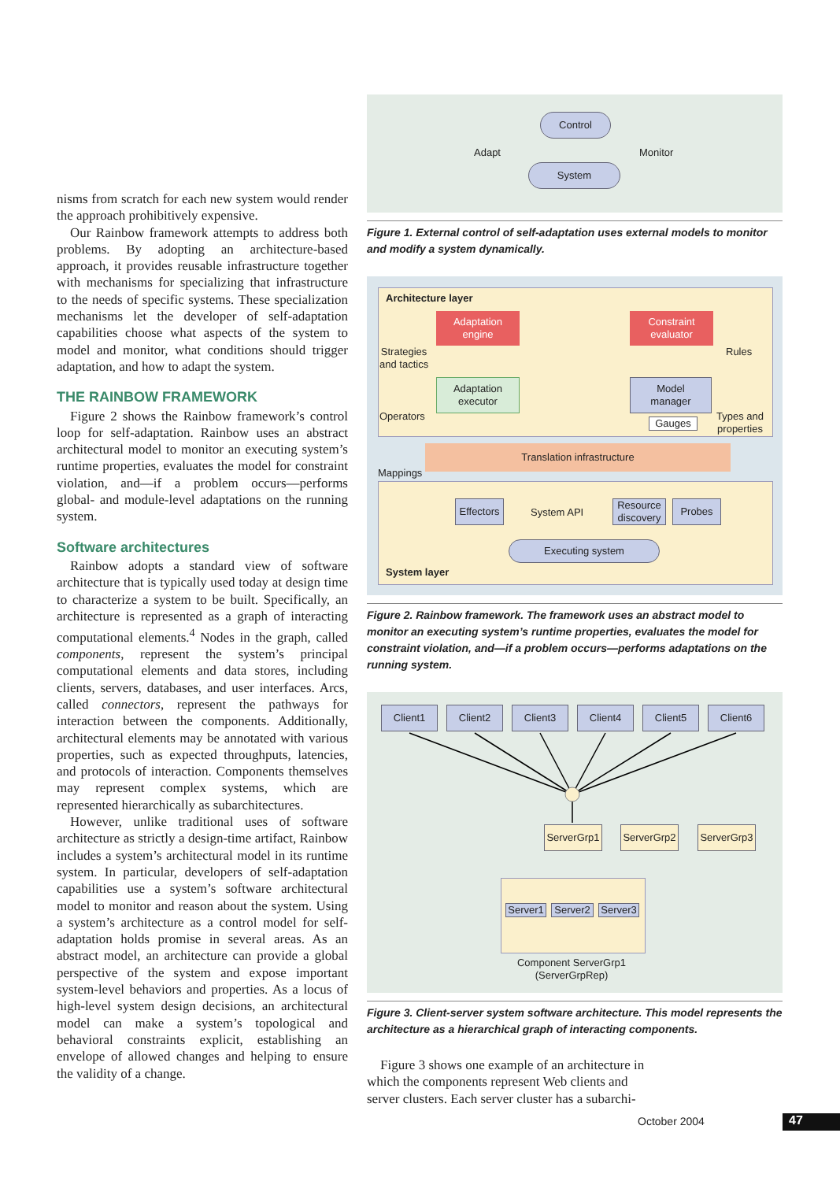nisms from scratch for each new system would render the approach prohibitively expensive.
Our Rainbow framework attempts to address both problems. By adopting an architecture-based approach, it provides reusable infrastructure together with mechanisms for specializing that infrastructure to the needs of specific systems. These specialization mechanisms let the developer of self-adaptation capabilities choose what aspects of the system to model and monitor, what conditions should trigger adaptation, and how to adapt the system.
THE RAINBOW FRAMEWORK
Figure 2 shows the Rainbow framework’s control loop for self-adaptation. Rainbow uses an abstract architectural model to monitor an executing system’s runtime properties, evaluates the model for constraint violation, and—if a problem occurs—performs global- and module-level adaptations on the running system.
Software architectures
Rainbow adopts a standard view of software architecture that is typically used today at design time to characterize a system to be built. Specifically, an architecture is represented as a graph of interacting computational elements.<sup>4</sup> Nodes in the graph, called components, represent the system’s principal computational elements and data stores, including clients, servers, databases, and user interfaces. Arcs, called connectors, represent the pathways for interaction between the components. Additionally, architectural elements may be annotated with various properties, such as expected throughputs, latencies, and protocols of interaction. Components themselves may represent complex systems, which are represented hierarchically as subarchitectures.
However, unlike traditional uses of software architecture as strictly a design-time artifact, Rainbow includes a system’s architectural model in its runtime system. In particular, developers of self-adaptation capabilities use a system’s software architectural model to monitor and reason about the system. Using a system’s architecture as a control model for self-adaptation holds promise in several areas. As an abstract model, an architecture can provide a global perspective of the system and expose important system-level behaviors and properties. As a locus of high-level system design decisions, an architectural model can make a system’s topological and behavioral constraints explicit, establishing an envelope of allowed changes and helping to ensure the validity of a change.
Control
Adapt Monitor
System
Figure 1. External control of self-adaptation uses external models to monitor and modify a system dynamically.
Architecture layer
Strategies
and tactics
Adaptation
engine
Constraint
evaluator
Rules
Adaptation
executor
Model
manager
Operators
Gauges
Types and
properties
Translation infrastructure
Mappings
Effectors
System API
Resource
discovery
Probes
Executing system
System layer
Figure 2. Rainbow framework. The framework uses an abstract model to monitor an executing system’s runtime properties, evaluates the model for constraint violation, and—if a problem occurs—performs adaptations on the running system.
Client1 Client2 Client3 Client4 Client5 Client6
ServerGrp1
ServerGrp2
ServerGrp3
Server1
Server2
Server3
Component ServerGrp1
(ServerGrpRep)
Figure 3. Client-server system software architecture. This model represents the architecture as a hierarchical graph of interacting components.
Figure 3 shows one example of an architecture in which the components represent Web clients and server clusters. Each server cluster has a subarchi-
October 2004 47